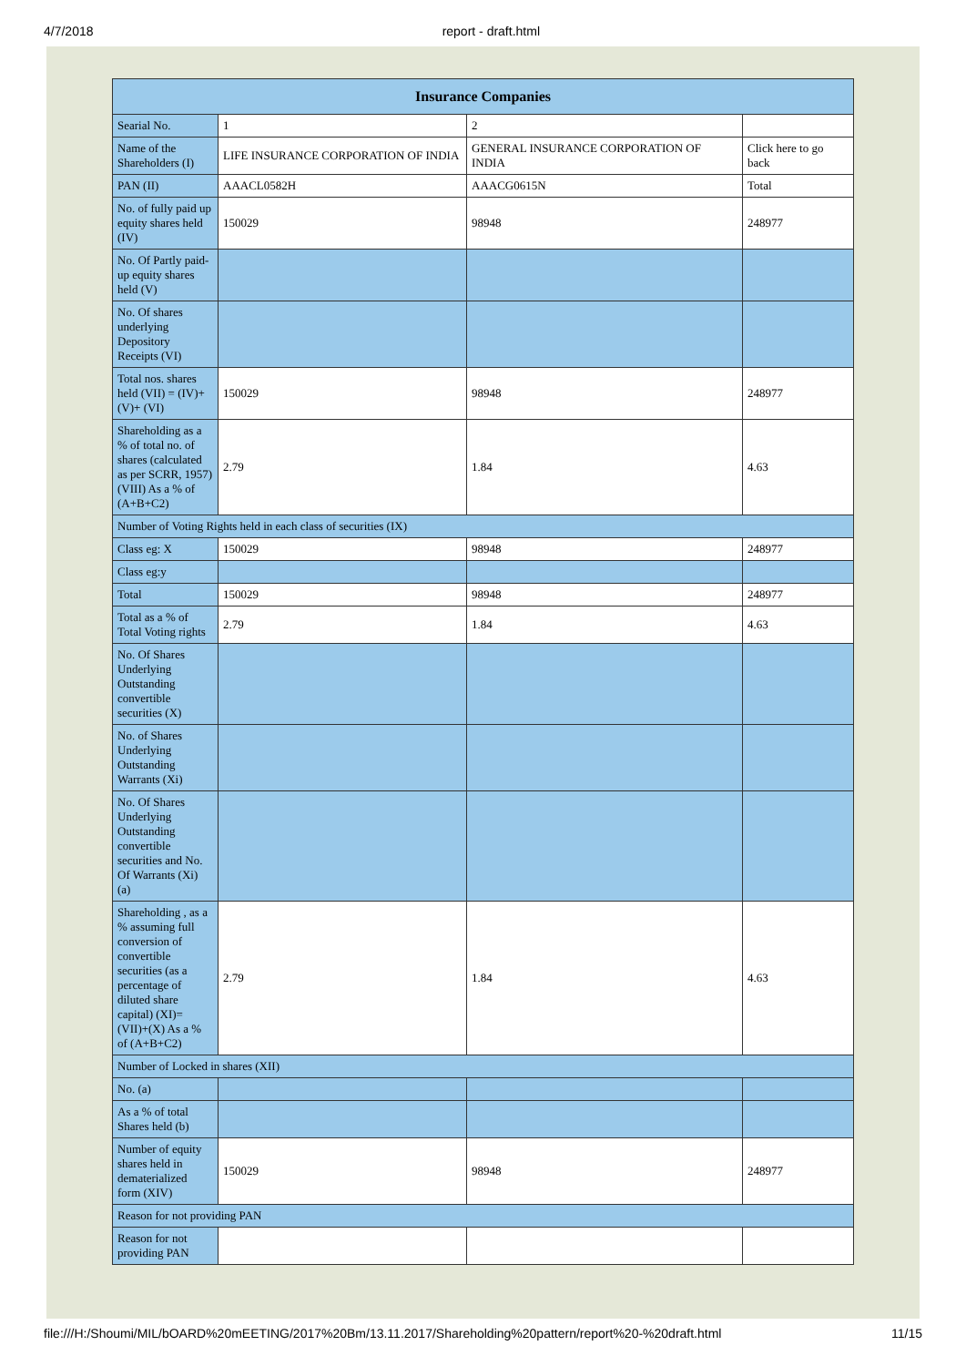4/7/2018 report - draft.html
| Insurance Companies | | | |
| --- | --- | --- | --- |
| Searial No. | 1 | 2 | |
| Name of the Shareholders (I) | LIFE INSURANCE CORPORATION OF INDIA | GENERAL INSURANCE CORPORATION OF INDIA | Click here to go back |
| PAN (II) | AAACL0582H | AAACG0615N | Total |
| No. of fully paid up equity shares held (IV) | 150029 | 98948 | 248977 |
| No. Of Partly paid-up equity shares held (V) | | | |
| No. Of shares underlying Depository Receipts (VI) | | | |
| Total nos. shares held (VII) = (IV)+(V)+ (VI) | 150029 | 98948 | 248977 |
| Shareholding as a % of total no. of shares (calculated as per SCRR, 1957) (VIII) As a % of (A+B+C2) | 2.79 | 1.84 | 4.63 |
| Number of Voting Rights held in each class of securities (IX) | | | |
| Class eg: X | 150029 | 98948 | 248977 |
| Class eg:y | | | |
| Total | 150029 | 98948 | 248977 |
| Total as a % of Total Voting rights | 2.79 | 1.84 | 4.63 |
| No. Of Shares Underlying Outstanding convertible securities (X) | | | |
| No. of Shares Underlying Outstanding Warrants (Xi) | | | |
| No. Of Shares Underlying Outstanding convertible securities and No. Of Warrants (Xi) (a) | | | |
| Shareholding , as a % assuming full conversion of convertible securities (as a percentage of diluted share capital) (XI)= (VII)+(X) As a % of (A+B+C2) | 2.79 | 1.84 | 4.63 |
| Number of Locked in shares (XII) | | | |
| No. (a) | | | |
| As a % of total Shares held (b) | | | |
| Number of equity shares held in dematerialized form (XIV) | 150029 | 98948 | 248977 |
| Reason for not providing PAN | | | |
| Reason for not providing PAN | | | |
file:///H:/Shoumi/MIL/bOARD%20mEETING/2017%20Bm/13.11.2017/Shareholding%20pattern/report%20-%20draft.html 11/15